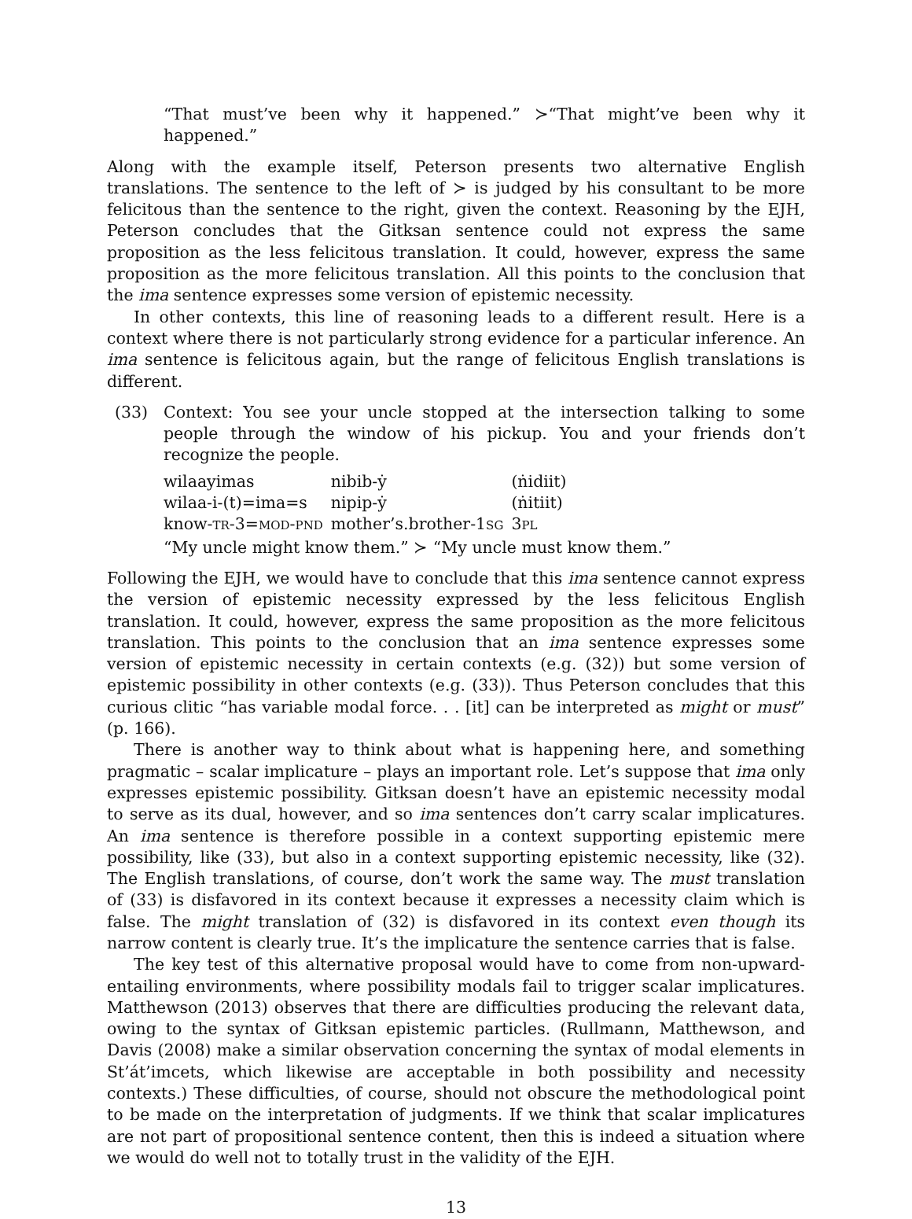“That must’ve been why it happened.” ≻“That might’ve been why it happened.”
Along with the example itself, Peterson presents two alternative English translations. The sentence to the left of ≻ is judged by his consultant to be more felicitous than the sentence to the right, given the context. Reasoning by the EJH, Peterson concludes that the Gitksan sentence could not express the same proposition as the less felicitous translation. It could, however, express the same proposition as the more felicitous translation. All this points to the conclusion that the ima sentence expresses some version of epistemic necessity.
In other contexts, this line of reasoning leads to a different result. Here is a context where there is not particularly strong evidence for a particular inference. An ima sentence is felicitous again, but the range of felicitous English translations is different.
(33) Context: You see your uncle stopped at the intersection talking to some people through the window of his pickup. You and your friends don’t recognize the people.
| wilaayimas | nibib-ẏ | (ṅidiit) |
| wilaa-i-(t)=ima=s | nipip-ẏ | (ṅitiit) |
| know- TR -3= MOD - PND | mother’s.brother-1 SG | 3 PL |
“My uncle might know them.” ≻ “My uncle must know them.”
Following the EJH, we would have to conclude that this ima sentence cannot express the version of epistemic necessity expressed by the less felicitous English translation. It could, however, express the same proposition as the more felicitous translation. This points to the conclusion that an ima sentence expresses some version of epistemic necessity in certain contexts (e.g. (32)) but some version of epistemic possibility in other contexts (e.g. (33)). Thus Peterson concludes that this curious clitic “has variable modal force. . . [it] can be interpreted as might or must” (p. 166).
There is another way to think about what is happening here, and something pragmatic – scalar implicature – plays an important role. Let’s suppose that ima only expresses epistemic possibility. Gitksan doesn’t have an epistemic necessity modal to serve as its dual, however, and so ima sentences don’t carry scalar implicatures. An ima sentence is therefore possible in a context supporting epistemic mere possibility, like (33), but also in a context supporting epistemic necessity, like (32). The English translations, of course, don’t work the same way. The must translation of (33) is disfavored in its context because it expresses a necessity claim which is false. The might translation of (32) is disfavored in its context even though its narrow content is clearly true. It’s the implicature the sentence carries that is false.
The key test of this alternative proposal would have to come from non-upward-entailing environments, where possibility modals fail to trigger scalar implicatures. Matthewson (2013) observes that there are difficulties producing the relevant data, owing to the syntax of Gitksan epistemic particles. (Rullmann, Matthewson, and Davis (2008) make a similar observation concerning the syntax of modal elements in St’át’imcets, which likewise are acceptable in both possibility and necessity contexts.) These difficulties, of course, should not obscure the methodological point to be made on the interpretation of judgments. If we think that scalar implicatures are not part of propositional sentence content, then this is indeed a situation where we would do well not to totally trust in the validity of the EJH.
13